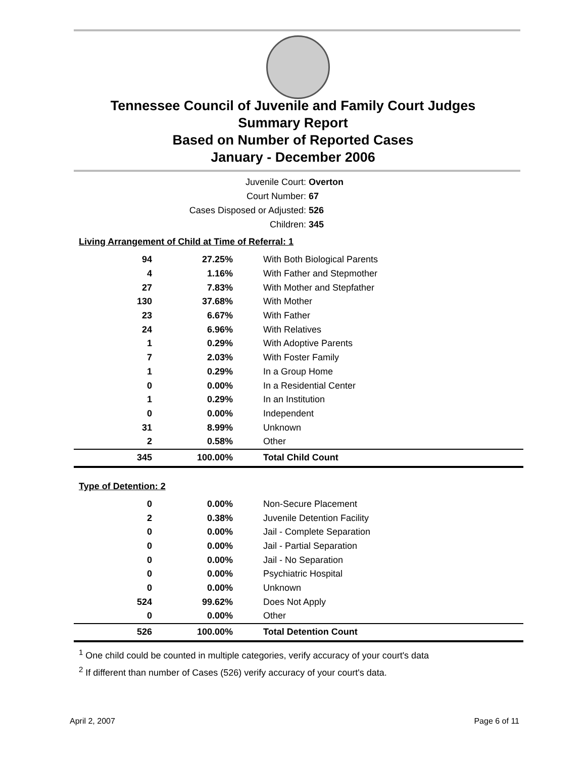Tennessee Council of Juvenile and Family Court Judges
Summary Report
Based on Number of Reported Cases
January - December 2006
Juvenile Court: Overton
Court Number: 67
Cases Disposed or Adjusted: 526
Children: 345
Living Arrangement of Child at Time of Referral: 1
| 94 | 27.25% | With Both Biological Parents |
| 4 | 1.16% | With Father and Stepmother |
| 27 | 7.83% | With Mother and Stepfather |
| 130 | 37.68% | With Mother |
| 23 | 6.67% | With Father |
| 24 | 6.96% | With Relatives |
| 1 | 0.29% | With Adoptive Parents |
| 7 | 2.03% | With Foster Family |
| 1 | 0.29% | In a Group Home |
| 0 | 0.00% | In a Residential Center |
| 1 | 0.29% | In an Institution |
| 0 | 0.00% | Independent |
| 31 | 8.99% | Unknown |
| 2 | 0.58% | Other |
| 345 | 100.00% | Total Child Count |
Type of Detention: 2
| 0 | 0.00% | Non-Secure Placement |
| 2 | 0.38% | Juvenile Detention Facility |
| 0 | 0.00% | Jail - Complete Separation |
| 0 | 0.00% | Jail - Partial Separation |
| 0 | 0.00% | Jail - No Separation |
| 0 | 0.00% | Psychiatric Hospital |
| 0 | 0.00% | Unknown |
| 524 | 99.62% | Does Not Apply |
| 0 | 0.00% | Other |
| 526 | 100.00% | Total Detention Count |
<sup>1</sup> One child could be counted in multiple categories, verify accuracy of your court's data
<sup>2</sup> If different than number of Cases (526) verify accuracy of your court's data.
April 2, 2007 Page 6 of 11